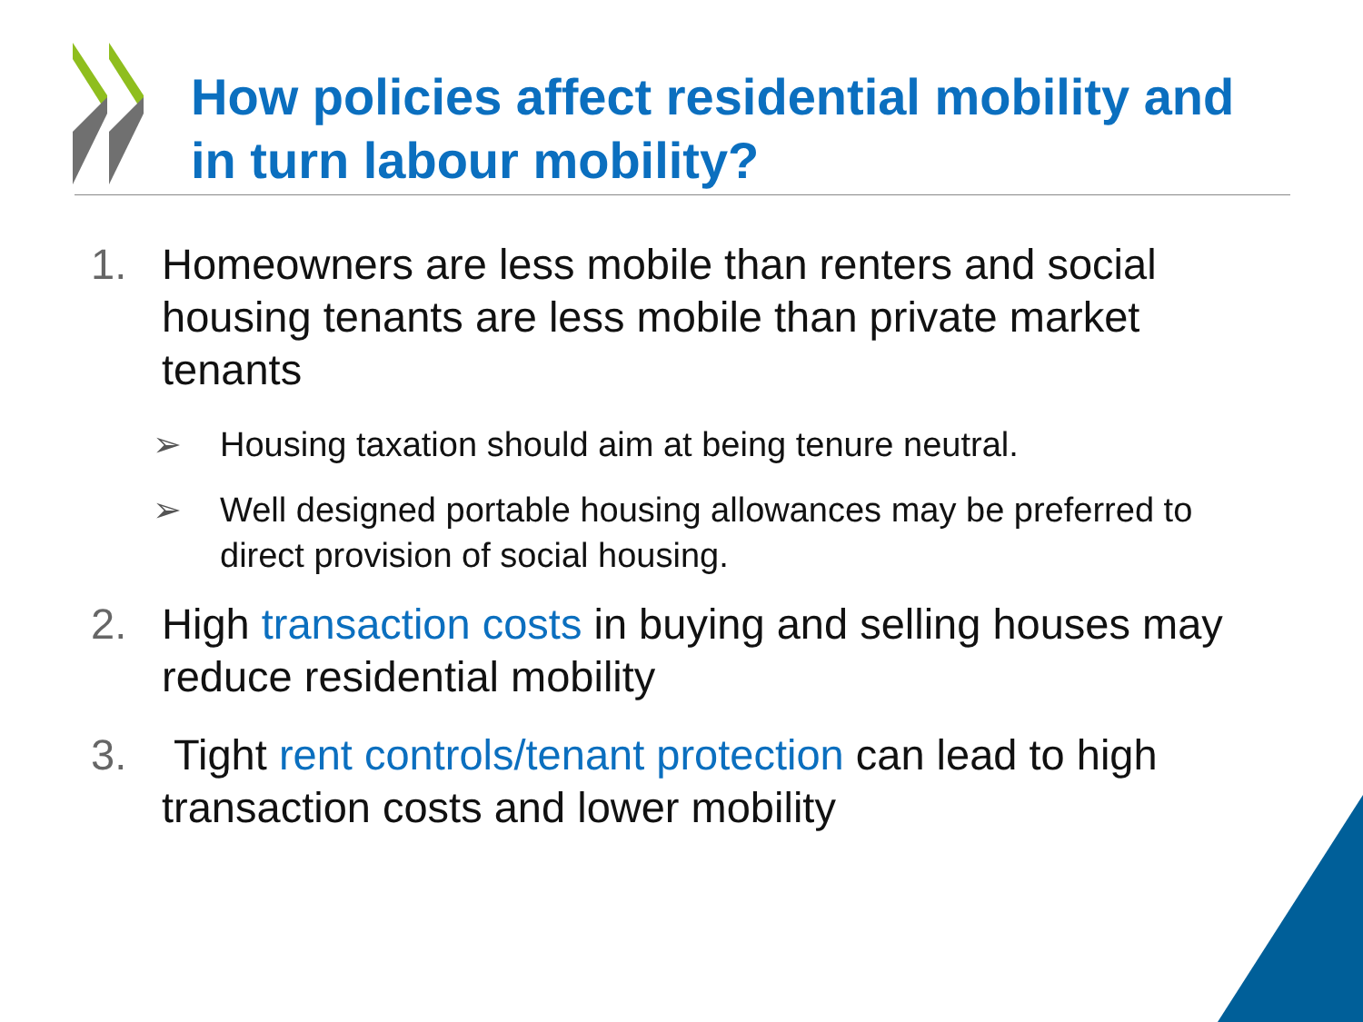How policies affect residential mobility and
in turn labour mobility?
1. Homeowners are less mobile than renters and social housing tenants are less mobile than private market tenants
➢ Housing taxation should aim at being tenure neutral.
➢ Well designed portable housing allowances may be preferred to direct provision of social housing.
2. High transaction costs in buying and selling houses may reduce residential mobility
3. Tight rent controls/tenant protection can lead to high transaction costs and lower mobility